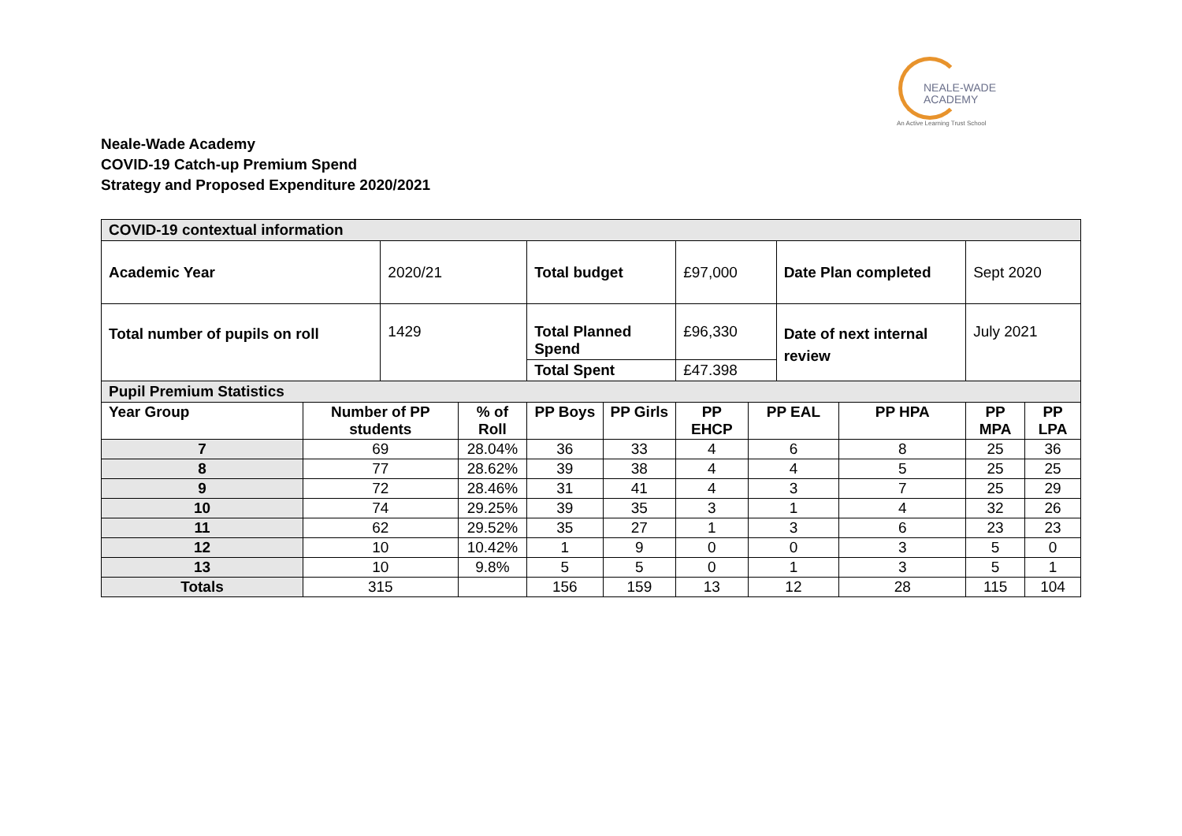NEALE-WADE
ACADEMY
An Active Learning Trust School
Neale-Wade Academy
COVID-19 Catch-up Premium Spend
Strategy and Proposed Expenditure 2020/2021
| COVID-19 contextual information | | | | | | | | | | | |
| Academic Year | | 2020/21 | | Total budget | | £97,000 | | Date Plan completed | | Sept 2020 | |
| Total number of pupils on roll | | 1429 | | Total Planned Spend | | £96,330 | | Date of next internal review | | July 2021 | |
| | | | | Total Spent | | £47.398 | | | | | |
| Pupil Premium Statistics | | | | | | | | | | | |
| Year Group | Number of PP students | | % of Roll | PP Boys | PP Girls | PP EHCP | PP EAL | | PP HPA | PP MPA | PP LPA |
| 7 | 69 | | 28.04% | 36 | 33 | 4 | 6 | | 8 | 25 | 36 |
| 8 | 77 | | 28.62% | 39 | 38 | 4 | 4 | | 5 | 25 | 25 |
| 9 | 72 | | 28.46% | 31 | 41 | 4 | 3 | | 7 | 25 | 29 |
| 10 | 74 | | 29.25% | 39 | 35 | 3 | 1 | | 4 | 32 | 26 |
| 11 | 62 | | 29.52% | 35 | 27 | 1 | 3 | | 6 | 23 | 23 |
| 12 | 10 | | 10.42% | 1 | 9 | 0 | 0 | | 3 | 5 | 0 |
| 13 | 10 | | 9.8% | 5 | 5 | 0 | 1 | | 3 | 5 | 1 |
| Totals | 315 | | | 156 | 159 | 13 | 12 | | 28 | 115 | 104 |